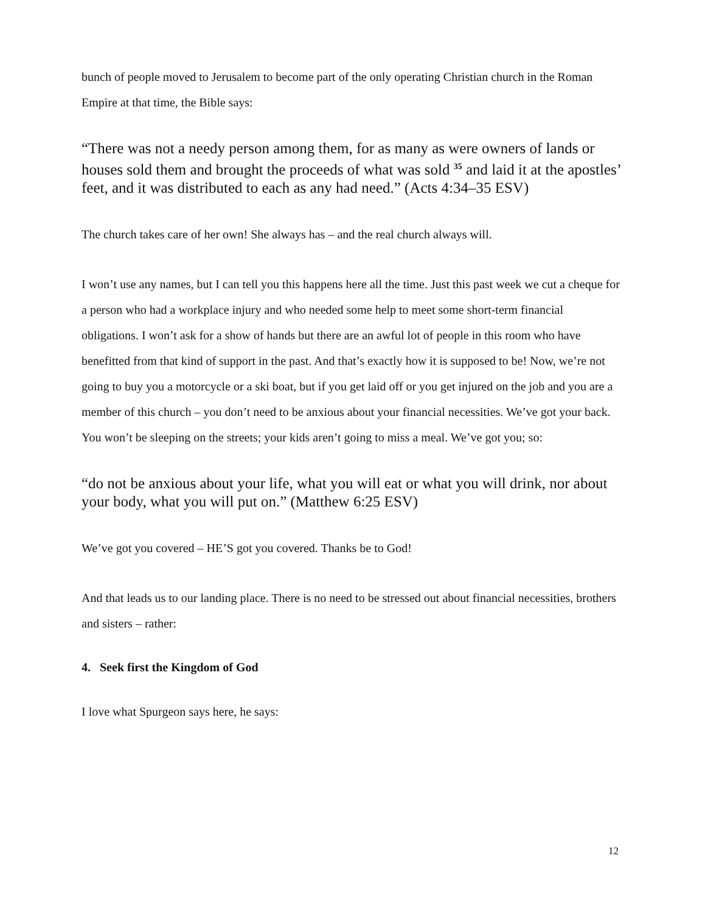bunch of people moved to Jerusalem to become part of the only operating Christian church in the Roman Empire at that time, the Bible says:
“There was not a needy person among them, for as many as were owners of lands or houses sold them and brought the proceeds of what was sold <sup>35</sup> and laid it at the apostles’ feet, and it was distributed to each as any had need.” (Acts 4:34–35 ESV)
The church takes care of her own! She always has – and the real church always will.
I won’t use any names, but I can tell you this happens here all the time. Just this past week we cut a cheque for a person who had a workplace injury and who needed some help to meet some short-term financial obligations. I won’t ask for a show of hands but there are an awful lot of people in this room who have benefitted from that kind of support in the past. And that’s exactly how it is supposed to be! Now, we’re not going to buy you a motorcycle or a ski boat, but if you get laid off or you get injured on the job and you are a member of this church – you don’t need to be anxious about your financial necessities. We’ve got your back. You won’t be sleeping on the streets; your kids aren’t going to miss a meal. We’ve got you; so:
“do not be anxious about your life, what you will eat or what you will drink, nor about your body, what you will put on.” (Matthew 6:25 ESV)
We’ve got you covered – HE’S got you covered. Thanks be to God!
And that leads us to our landing place. There is no need to be stressed out about financial necessities, brothers and sisters – rather:
4. Seek first the Kingdom of God
I love what Spurgeon says here, he says:
12